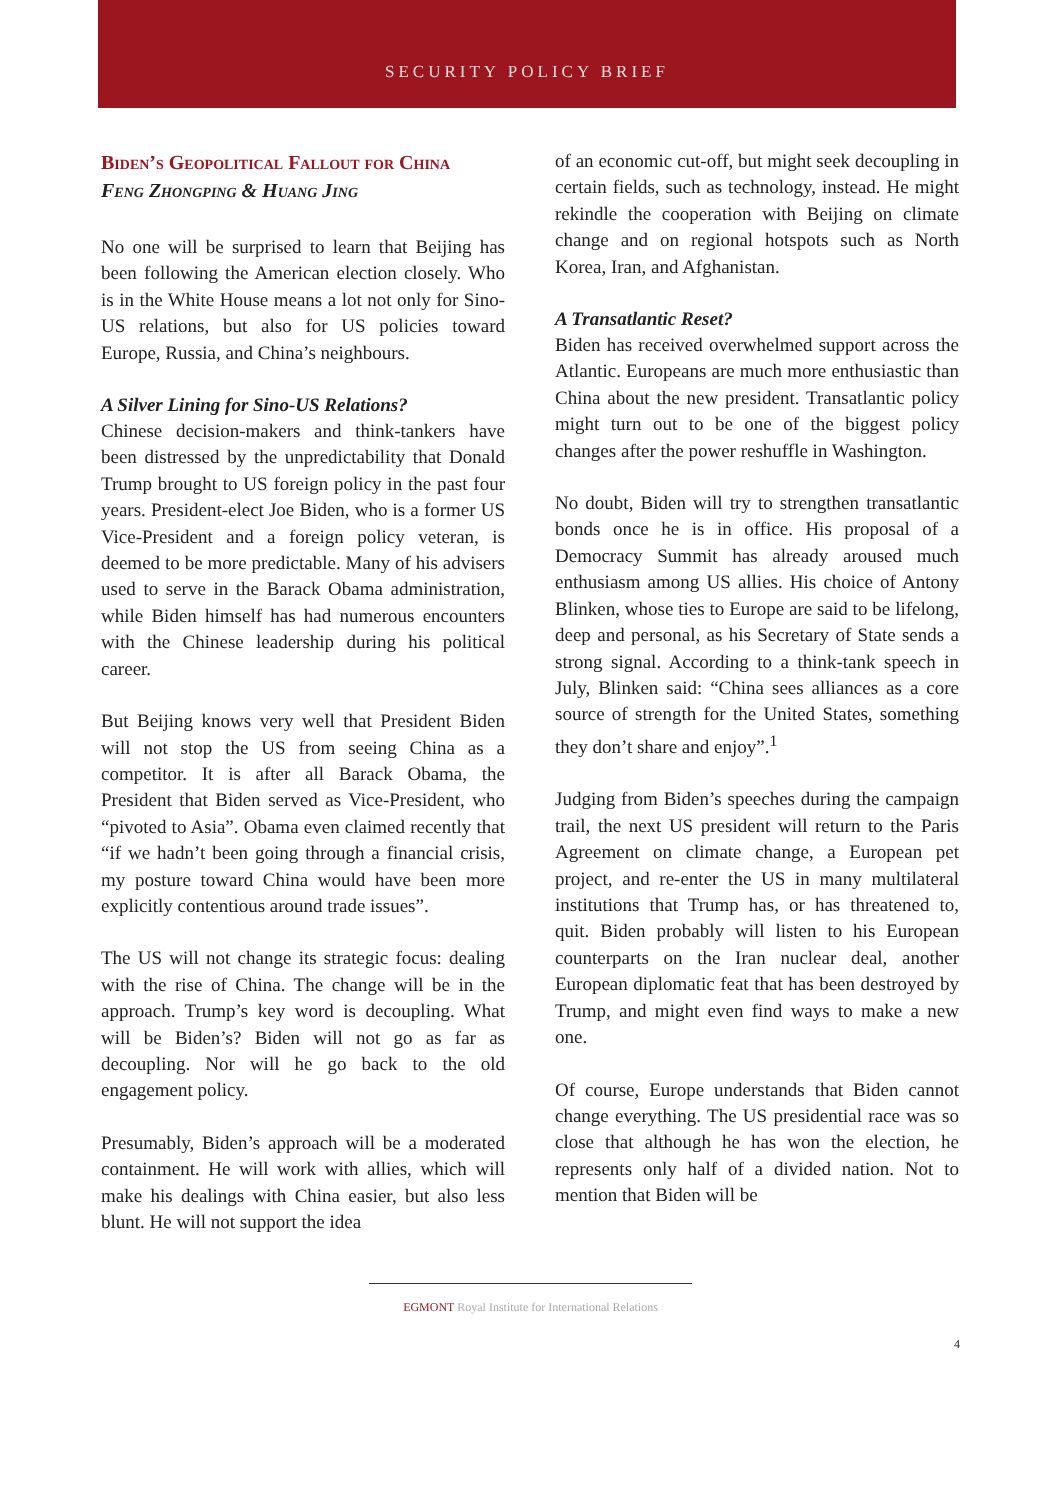SECURITY POLICY BRIEF
Biden’s Geopolitical Fallout for China
Feng Zhongping & Huang Jing
No one will be surprised to learn that Beijing has been following the American election closely. Who is in the White House means a lot not only for Sino-US relations, but also for US policies toward Europe, Russia, and China’s neighbours.
A Silver Lining for Sino-US Relations?
Chinese decision-makers and think-tankers have been distressed by the unpredictability that Donald Trump brought to US foreign policy in the past four years. President-elect Joe Biden, who is a former US Vice-President and a foreign policy veteran, is deemed to be more predictable. Many of his advisers used to serve in the Barack Obama administration, while Biden himself has had numerous encounters with the Chinese leadership during his political career.
But Beijing knows very well that President Biden will not stop the US from seeing China as a competitor. It is after all Barack Obama, the President that Biden served as Vice-President, who “pivoted to Asia”. Obama even claimed recently that “if we hadn’t been going through a financial crisis, my posture toward China would have been more explicitly contentious around trade issues”.
The US will not change its strategic focus: dealing with the rise of China. The change will be in the approach. Trump’s key word is decoupling. What will be Biden’s? Biden will not go as far as decoupling. Nor will he go back to the old engagement policy.
Presumably, Biden’s approach will be a moderated containment. He will work with allies, which will make his dealings with China easier, but also less blunt. He will not support the idea
of an economic cut-off, but might seek decoupling in certain fields, such as technology, instead. He might rekindle the cooperation with Beijing on climate change and on regional hotspots such as North Korea, Iran, and Afghanistan.
A Transatlantic Reset?
Biden has received overwhelmed support across the Atlantic. Europeans are much more enthusiastic than China about the new president. Transatlantic policy might turn out to be one of the biggest policy changes after the power reshuffle in Washington.
No doubt, Biden will try to strengthen transatlantic bonds once he is in office. His proposal of a Democracy Summit has already aroused much enthusiasm among US allies. His choice of Antony Blinken, whose ties to Europe are said to be lifelong, deep and personal, as his Secretary of State sends a strong signal. According to a think-tank speech in July, Blinken said: “China sees alliances as a core source of strength for the United States, something they don’t share and enjoy”.<sup>1</sup>
Judging from Biden’s speeches during the campaign trail, the next US president will return to the Paris Agreement on climate change, a European pet project, and re-enter the US in many multilateral institutions that Trump has, or has threatened to, quit. Biden probably will listen to his European counterparts on the Iran nuclear deal, another European diplomatic feat that has been destroyed by Trump, and might even find ways to make a new one.
Of course, Europe understands that Biden cannot change everything. The US presidential race was so close that although he has won the election, he represents only half of a divided nation. Not to mention that Biden will be
EGMONT Royal Institute for International Relations
4